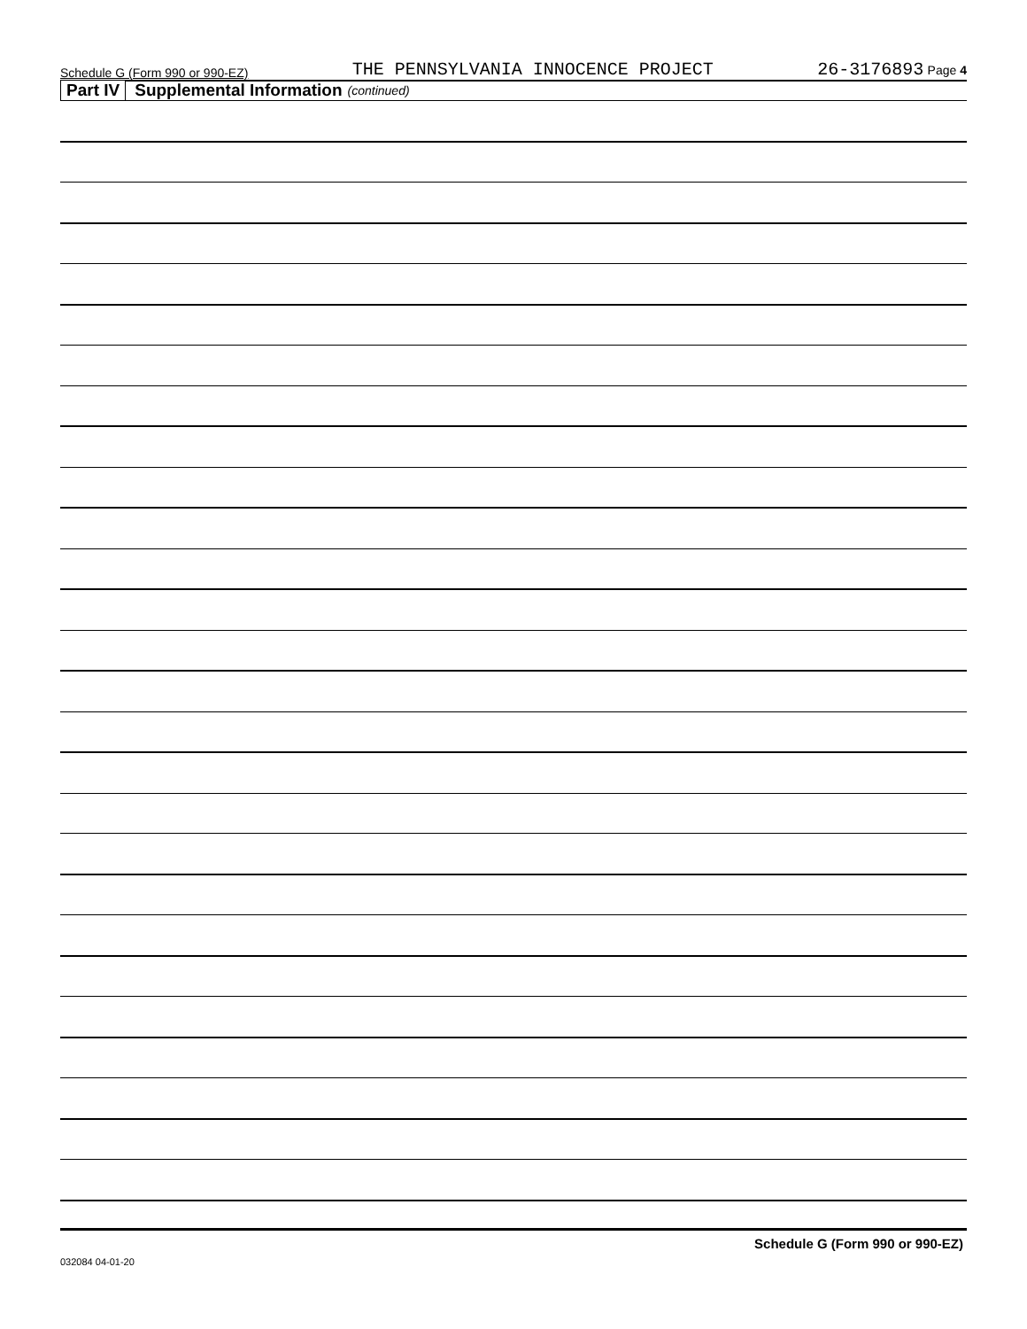Schedule G (Form 990 or 990-EZ) THE PENNSYLVANIA INNOCENCE PROJECT 26-3176893 Page 4
Part IV Supplemental Information (continued)
Schedule G (Form 990 or 990-EZ)
032084 04-01-20